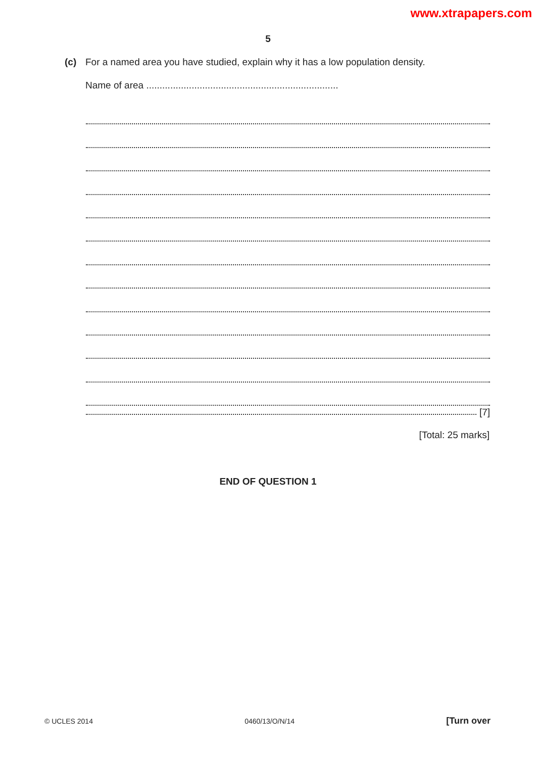www.xtrapapers.com
5
(c) For a named area you have studied, explain why it has a low population density.
Name of area ........................................................................
[7]
[Total: 25 marks]
END OF QUESTION 1
© UCLES 2014 0460/13/O/N/14 [Turn over